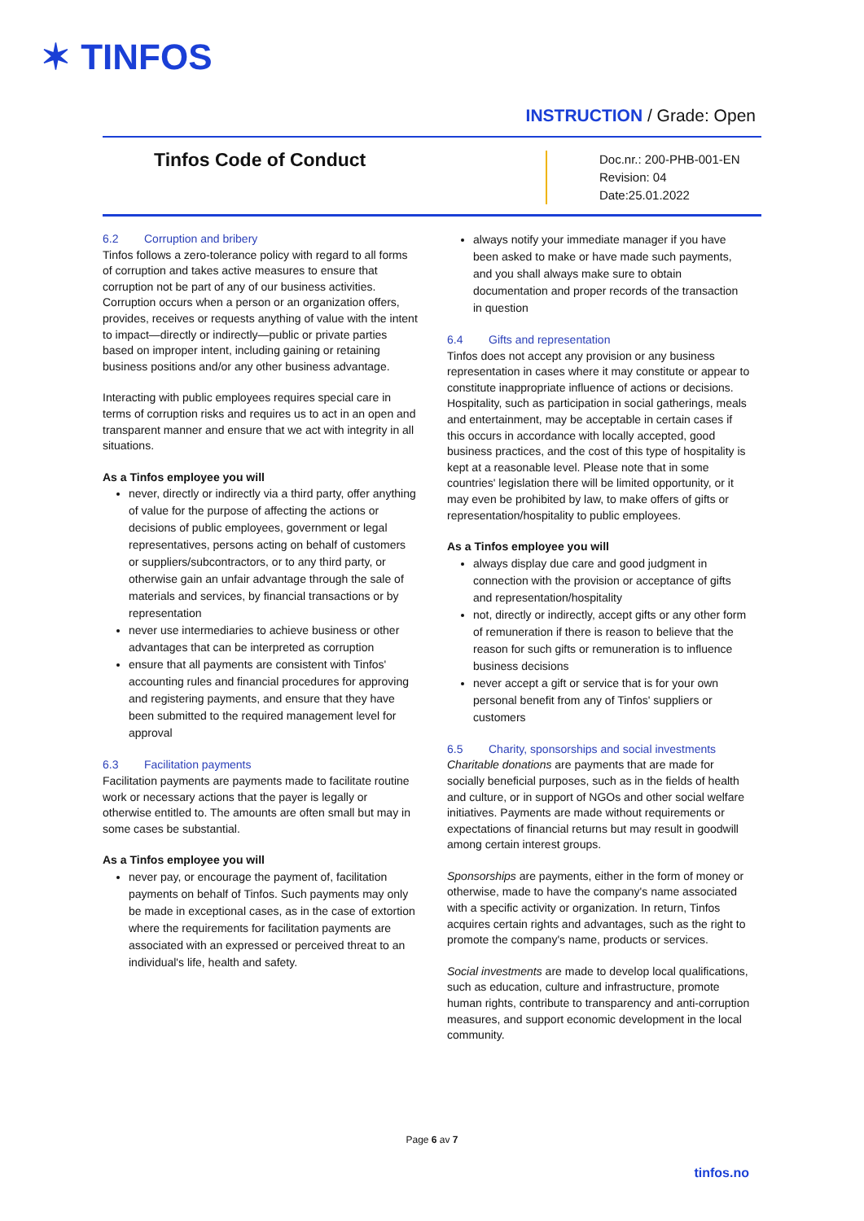✶ TINFOS
INSTRUCTION / Grade: Open
Tinfos Code of Conduct
Doc.nr.: 200-PHB-001-EN
Revision: 04
Date:25.01.2022
6.2 Corruption and bribery
Tinfos follows a zero-tolerance policy with regard to all forms of corruption and takes active measures to ensure that corruption not be part of any of our business activities. Corruption occurs when a person or an organization offers, provides, receives or requests anything of value with the intent to impact—directly or indirectly—public or private parties based on improper intent, including gaining or retaining business positions and/or any other business advantage.
Interacting with public employees requires special care in terms of corruption risks and requires us to act in an open and transparent manner and ensure that we act with integrity in all situations.
As a Tinfos employee you will
never, directly or indirectly via a third party, offer anything of value for the purpose of affecting the actions or decisions of public employees, government or legal representatives, persons acting on behalf of customers or suppliers/subcontractors, or to any third party, or otherwise gain an unfair advantage through the sale of materials and services, by financial transactions or by representation
never use intermediaries to achieve business or other advantages that can be interpreted as corruption
ensure that all payments are consistent with Tinfos' accounting rules and financial procedures for approving and registering payments, and ensure that they have been submitted to the required management level for approval
6.3 Facilitation payments
Facilitation payments are payments made to facilitate routine work or necessary actions that the payer is legally or otherwise entitled to. The amounts are often small but may in some cases be substantial.
As a Tinfos employee you will
never pay, or encourage the payment of, facilitation payments on behalf of Tinfos. Such payments may only be made in exceptional cases, as in the case of extortion where the requirements for facilitation payments are associated with an expressed or perceived threat to an individual's life, health and safety.
always notify your immediate manager if you have been asked to make or have made such payments, and you shall always make sure to obtain documentation and proper records of the transaction in question
6.4 Gifts and representation
Tinfos does not accept any provision or any business representation in cases where it may constitute or appear to constitute inappropriate influence of actions or decisions. Hospitality, such as participation in social gatherings, meals and entertainment, may be acceptable in certain cases if this occurs in accordance with locally accepted, good business practices, and the cost of this type of hospitality is kept at a reasonable level. Please note that in some countries' legislation there will be limited opportunity, or it may even be prohibited by law, to make offers of gifts or representation/hospitality to public employees.
As a Tinfos employee you will
always display due care and good judgment in connection with the provision or acceptance of gifts and representation/hospitality
not, directly or indirectly, accept gifts or any other form of remuneration if there is reason to believe that the reason for such gifts or remuneration is to influence business decisions
never accept a gift or service that is for your own personal benefit from any of Tinfos' suppliers or customers
6.5 Charity, sponsorships and social investments
Charitable donations are payments that are made for socially beneficial purposes, such as in the fields of health and culture, or in support of NGOs and other social welfare initiatives. Payments are made without requirements or expectations of financial returns but may result in goodwill among certain interest groups.
Sponsorships are payments, either in the form of money or otherwise, made to have the company's name associated with a specific activity or organization. In return, Tinfos acquires certain rights and advantages, such as the right to promote the company's name, products or services.
Social investments are made to develop local qualifications, such as education, culture and infrastructure, promote human rights, contribute to transparency and anti-corruption measures, and support economic development in the local community.
Page 6 av 7
tinfos.no